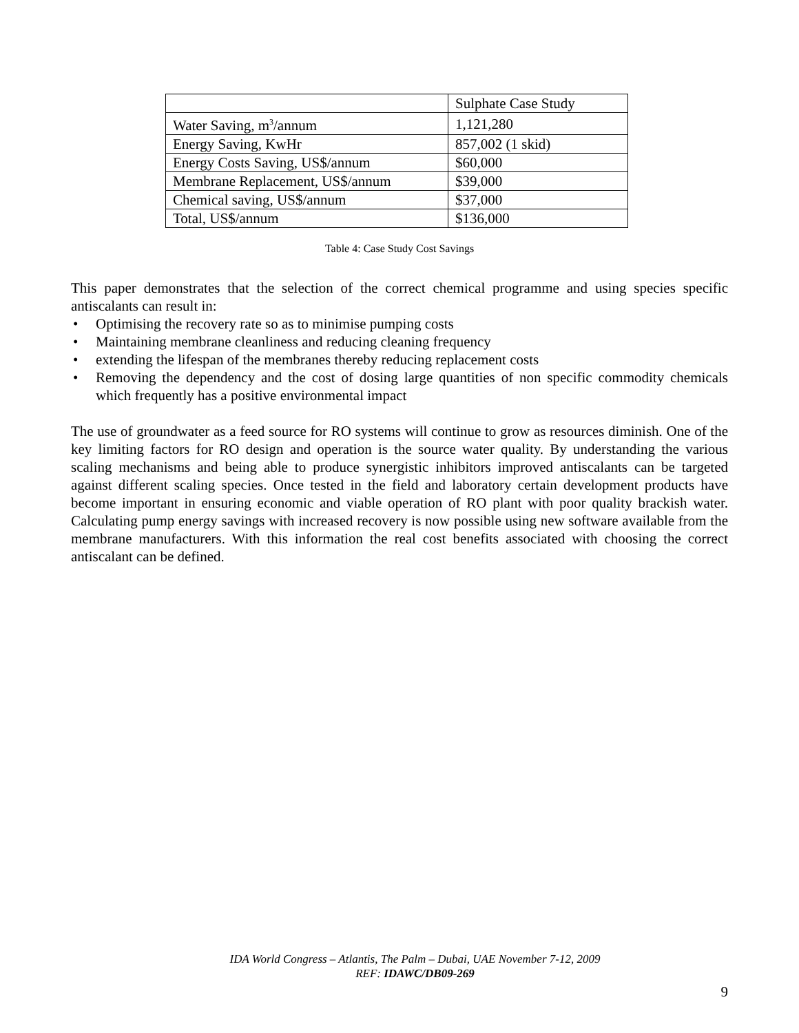| | Sulphate Case Study |
| Water Saving, m<sup>3</sup>/annum | 1,121,280 |
| Energy Saving, KwHr | 857,002 (1 skid) |
| Energy Costs Saving, US$/annum | $60,000 |
| Membrane Replacement, US$/annum | $39,000 |
| Chemical saving, US$/annum | $37,000 |
| Total, US$/annum | $136,000 |
Table 4: Case Study Cost Savings
This paper demonstrates that the selection of the correct chemical programme and using species specific antiscalants can result in:
• Optimising the recovery rate so as to minimise pumping costs
• Maintaining membrane cleanliness and reducing cleaning frequency
• extending the lifespan of the membranes thereby reducing replacement costs
• Removing the dependency and the cost of dosing large quantities of non specific commodity chemicals which frequently has a positive environmental impact
The use of groundwater as a feed source for RO systems will continue to grow as resources diminish. One of the key limiting factors for RO design and operation is the source water quality. By understanding the various scaling mechanisms and being able to produce synergistic inhibitors improved antiscalants can be targeted against different scaling species. Once tested in the field and laboratory certain development products have become important in ensuring economic and viable operation of RO plant with poor quality brackish water. Calculating pump energy savings with increased recovery is now possible using new software available from the membrane manufacturers. With this information the real cost benefits associated with choosing the correct antiscalant can be defined.
IDA World Congress – Atlantis, The Palm – Dubai, UAE November 7-12, 2009
REF: IDAWC/DB09-269
9